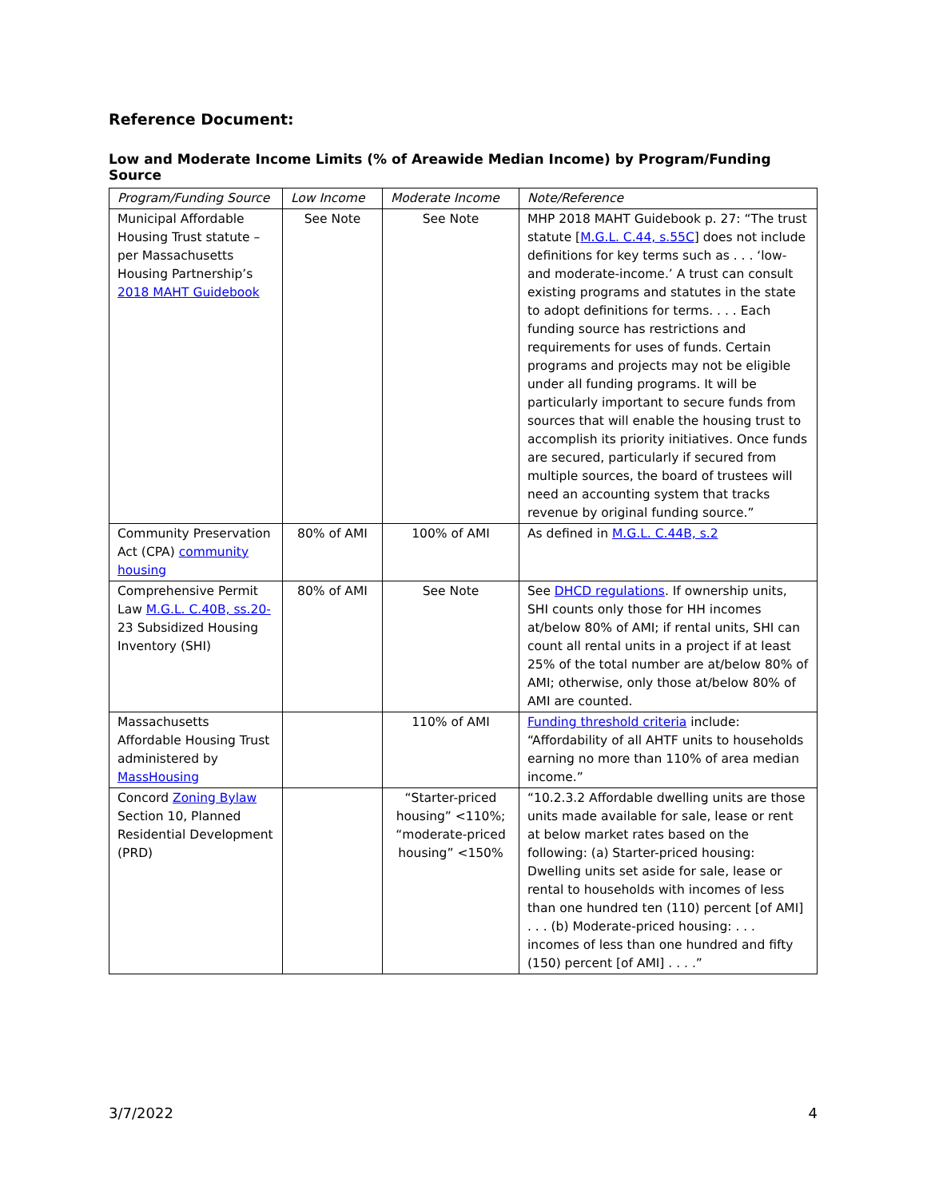Reference Document:
Low and Moderate Income Limits (% of Areawide Median Income) by Program/Funding Source
| Program/Funding Source | Low Income | Moderate Income | Note/Reference |
| --- | --- | --- | --- |
| Municipal Affordable Housing Trust statute – per Massachusetts Housing Partnership’s 2018 MAHT Guidebook | See Note | See Note | MHP 2018 MAHT Guidebook p. 27: “The trust statute [ M.G.L. C.44, s.55C ] does not include definitions for key terms such as . . . ‘low- and moderate-income.’ A trust can consult existing programs and statutes in the state to adopt definitions for terms. . . . Each funding source has restrictions and requirements for uses of funds. Certain programs and projects may not be eligible under all funding programs. It will be particularly important to secure funds from sources that will enable the housing trust to accomplish its priority initiatives. Once funds are secured, particularly if secured from multiple sources, the board of trustees will need an accounting system that tracks revenue by original funding source.” |
| Community Preservation Act (CPA) community housing | 80% of AMI | 100% of AMI | As defined in M.G.L. C.44B, s.2 |
| Comprehensive Permit Law M.G.L. C.40B, ss.20- 23 Subsidized Housing Inventory (SHI) | 80% of AMI | See Note | See DHCD regulations . If ownership units, SHI counts only those for HH incomes at/below 80% of AMI; if rental units, SHI can count all rental units in a project if at least 25% of the total number are at/below 80% of AMI; otherwise, only those at/below 80% of AMI are counted. |
| Massachusetts Affordable Housing Trust administered by MassHousing | | 110% of AMI | Funding threshold criteria include: “Affordability of all AHTF units to households earning no more than 110% of area median income.” |
| Concord Zoning Bylaw Section 10, Planned Residential Development (PRD) | | “Starter-priced housing” <110%; “moderate-priced housing” <150% | “10.2.3.2 Affordable dwelling units are those units made available for sale, lease or rent at below market rates based on the following: (a) Starter-priced housing: Dwelling units set aside for sale, lease or rental to households with incomes of less than one hundred ten (110) percent [of AMI] . . . (b) Moderate-priced housing: . . . incomes of less than one hundred and fifty (150) percent [of AMI] . . . .” |
3/7/2022 4